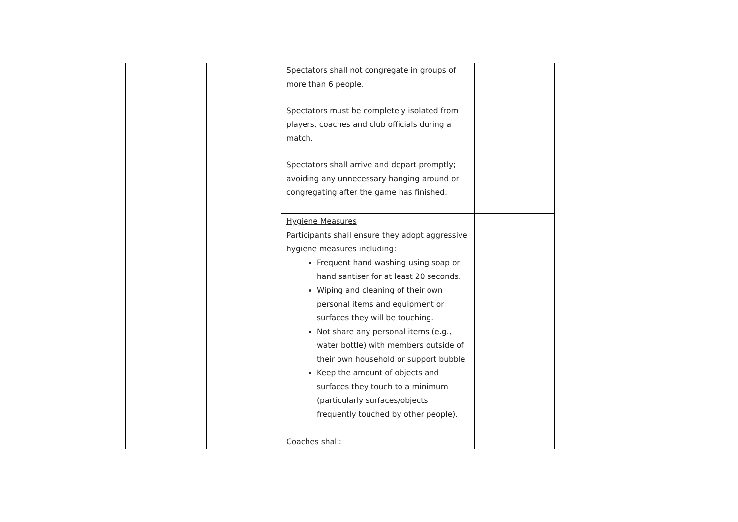| | | | Spectators shall not congregate in groups of more than 6 people. Spectators must be completely isolated from players, coaches and club officials during a match. Spectators shall arrive and depart promptly; avoiding any unnecessary hanging around or congregating after the game has finished. | | |
| | | | Hygiene Measures Participants shall ensure they adopt aggressive hygiene measures including: Frequent hand washing using soap or hand santiser for at least 20 seconds. Wiping and cleaning of their own personal items and equipment or surfaces they will be touching. Not share any personal items (e.g., water bottle) with members outside of their own household or support bubble Keep the amount of objects and surfaces they touch to a minimum (particularly surfaces/objects frequently touched by other people). Coaches shall: | | |